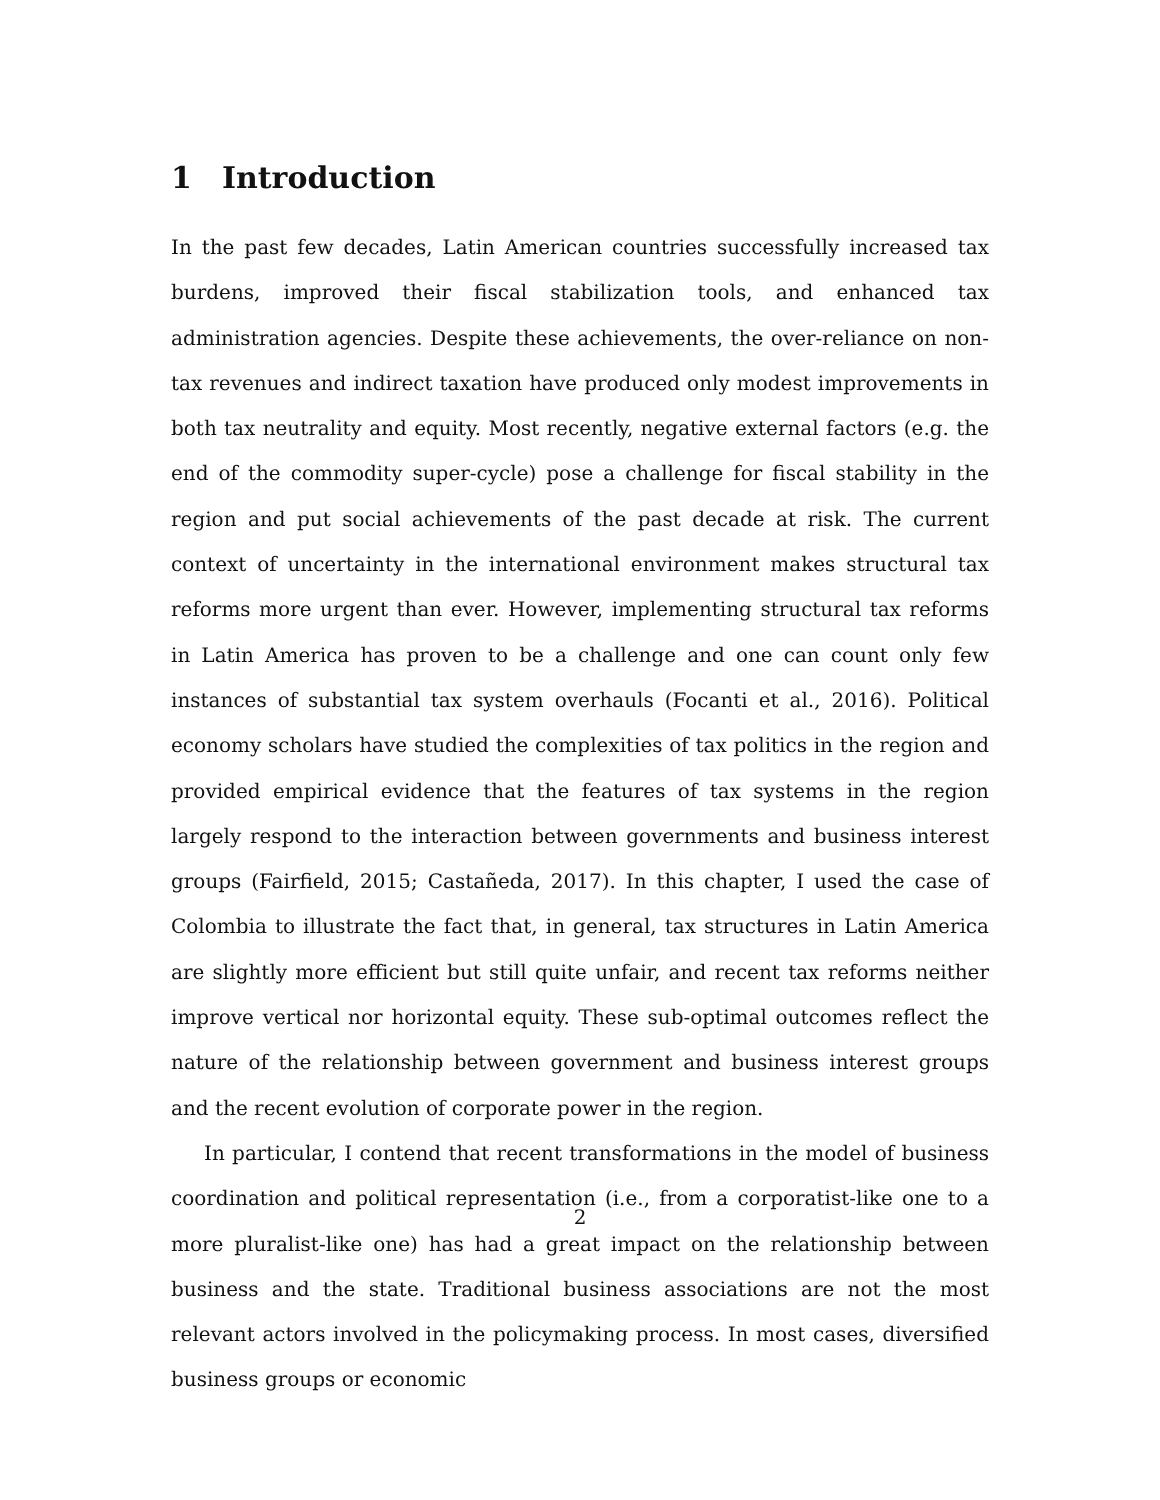1 Introduction
In the past few decades, Latin American countries successfully increased tax burdens, improved their fiscal stabilization tools, and enhanced tax administration agencies. Despite these achievements, the over-reliance on non-tax revenues and indirect taxation have produced only modest improvements in both tax neutrality and equity. Most recently, negative external factors (e.g. the end of the commodity super-cycle) pose a challenge for fiscal stability in the region and put social achievements of the past decade at risk. The current context of uncertainty in the international environment makes structural tax reforms more urgent than ever. However, implementing structural tax reforms in Latin America has proven to be a challenge and one can count only few instances of substantial tax system overhauls (Focanti et al., 2016). Political economy scholars have studied the complexities of tax politics in the region and provided empirical evidence that the features of tax systems in the region largely respond to the interaction between governments and business interest groups (Fairfield, 2015; Castañeda, 2017). In this chapter, I used the case of Colombia to illustrate the fact that, in general, tax structures in Latin America are slightly more efficient but still quite unfair, and recent tax reforms neither improve vertical nor horizontal equity. These sub-optimal outcomes reflect the nature of the relationship between government and business interest groups and the recent evolution of corporate power in the region.
In particular, I contend that recent transformations in the model of business coordination and political representation (i.e., from a corporatist-like one to a more pluralist-like one) has had a great impact on the relationship between business and the state. Traditional business associations are not the most relevant actors involved in the policymaking process. In most cases, diversified business groups or economic
2